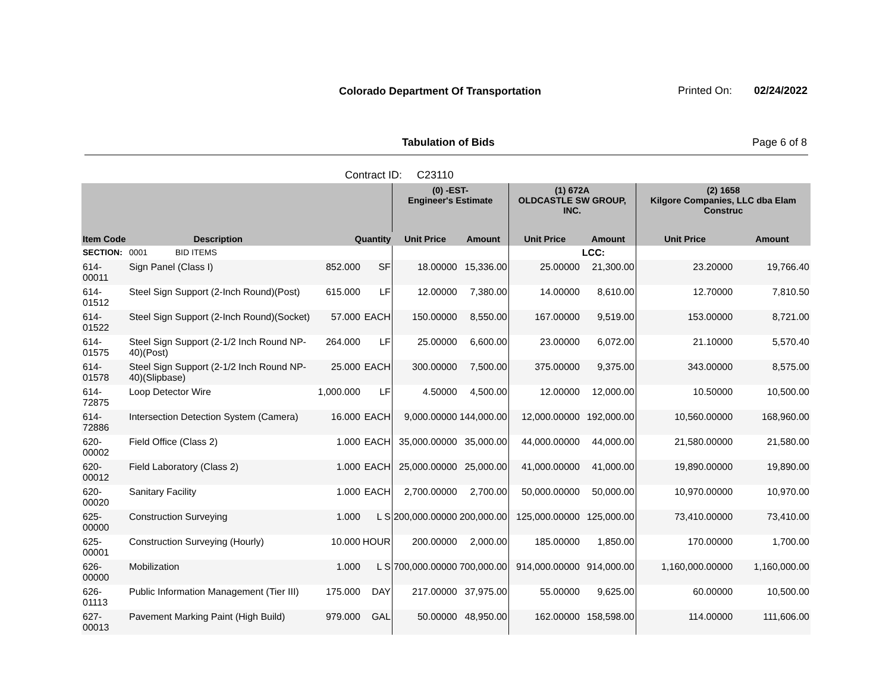Colorado Department Of Transportation
Printed On: 02/24/2022
Tabulation of Bids Page 6 of 8
Contract ID: C23110
| | | | | | (0) -EST- Engineer's Estimate | | (1) 672A OLDCASTLE SW GROUP, INC. | | (2) 1658 Kilgore Companies, LLC dba Elam Construc | |
| --- | --- | --- | --- | --- | --- | --- | --- | --- | --- | --- |
| Item Code | Description | | Quantity | | Unit Price | Amount | Unit Price | Amount | Unit Price | Amount |
| SECTION: | 0001 BID ITEMS | | | | | | | LCC: | | |
| 614-00011 | Sign Panel (Class I) | | 852.000 | SF | 18.00000 | 15,336.00 | 25.00000 | 21,300.00 | 23.20000 | 19,766.40 |
| 614-01512 | Steel Sign Support (2-Inch Round)(Post) | | 615.000 | LF | 12.00000 | 7,380.00 | 14.00000 | 8,610.00 | 12.70000 | 7,810.50 |
| 614-01522 | Steel Sign Support (2-Inch Round)(Socket) | | 57.000 | EACH | 150.00000 | 8,550.00 | 167.00000 | 9,519.00 | 153.00000 | 8,721.00 |
| 614-01575 | Steel Sign Support (2-1/2 Inch Round NP-40)(Post) | | 264.000 | LF | 25.00000 | 6,600.00 | 23.00000 | 6,072.00 | 21.10000 | 5,570.40 |
| 614-01578 | Steel Sign Support (2-1/2 Inch Round NP-40)(Slipbase) | | 25.000 | EACH | 300.00000 | 7,500.00 | 375.00000 | 9,375.00 | 343.00000 | 8,575.00 |
| 614-72875 | Loop Detector Wire | | 1,000.000 | LF | 4.50000 | 4,500.00 | 12.00000 | 12,000.00 | 10.50000 | 10,500.00 |
| 614-72886 | Intersection Detection System (Camera) | | 16.000 | EACH | 9,000.00000 | 144,000.00 | 12,000.00000 | 192,000.00 | 10,560.00000 | 168,960.00 |
| 620-00002 | Field Office (Class 2) | | 1.000 | EACH | 35,000.00000 | 35,000.00 | 44,000.00000 | 44,000.00 | 21,580.00000 | 21,580.00 |
| 620-00012 | Field Laboratory (Class 2) | | 1.000 | EACH | 25,000.00000 | 25,000.00 | 41,000.00000 | 41,000.00 | 19,890.00000 | 19,890.00 |
| 620-00020 | Sanitary Facility | | 1.000 | EACH | 2,700.00000 | 2,700.00 | 50,000.00000 | 50,000.00 | 10,970.00000 | 10,970.00 |
| 625-00000 | Construction Surveying | | 1.000 | L S | 200,000.00000 | 200,000.00 | 125,000.00000 | 125,000.00 | 73,410.00000 | 73,410.00 |
| 625-00001 | Construction Surveying (Hourly) | | 10.000 | HOUR | 200.00000 | 2,000.00 | 185.00000 | 1,850.00 | 170.00000 | 1,700.00 |
| 626-00000 | Mobilization | | 1.000 | L S | 700,000.00000 | 700,000.00 | 914,000.00000 | 914,000.00 | 1,160,000.00000 | 1,160,000.00 |
| 626-01113 | Public Information Management (Tier III) | | 175.000 | DAY | 217.00000 | 37,975.00 | 55.00000 | 9,625.00 | 60.00000 | 10,500.00 |
| 627-00013 | Pavement Marking Paint (High Build) | | 979.000 | GAL | 50.00000 | 48,950.00 | 162.00000 | 158,598.00 | 114.00000 | 111,606.00 |